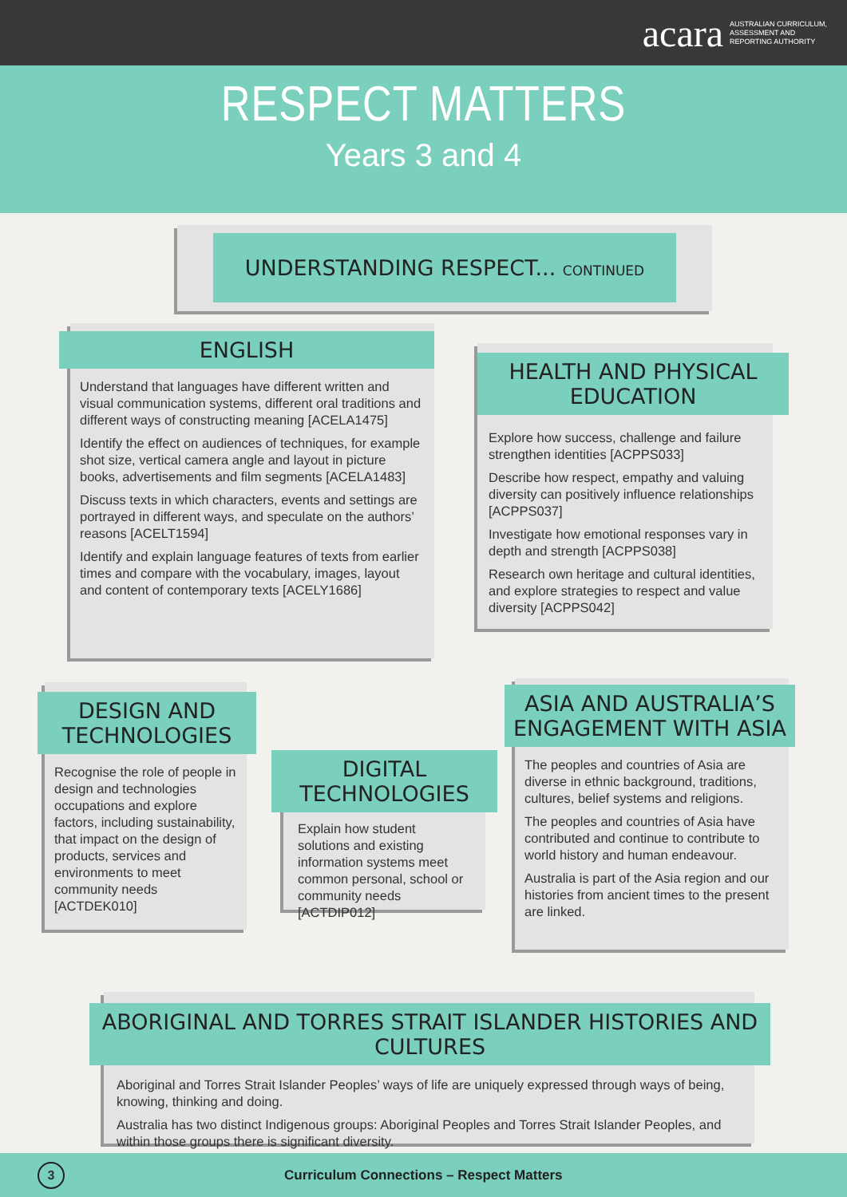acara AUSTRALIAN CURRICULUM,
ASSESSMENT AND
REPORTING AUTHORITY
RESPECT MATTERS
Years 3 and 4
UNDERSTANDING RESPECT... CONTINUED
ENGLISH
Understand that languages have different written and visual communication systems, different oral traditions and different ways of constructing meaning [ACELA1475]
Identify the effect on audiences of techniques, for example shot size, vertical camera angle and layout in picture books, advertisements and film segments [ACELA1483]
Discuss texts in which characters, events and settings are portrayed in different ways, and speculate on the authors’ reasons [ACELT1594]
Identify and explain language features of texts from earlier times and compare with the vocabulary, images, layout and content of contemporary texts [ACELY1686]
HEALTH AND PHYSICAL EDUCATION
Explore how success, challenge and failure strengthen identities [ACPPS033]
Describe how respect, empathy and valuing diversity can positively influence relationships [ACPPS037]
Investigate how emotional responses vary in depth and strength [ACPPS038]
Research own heritage and cultural identities, and explore strategies to respect and value diversity [ACPPS042]
DESIGN AND TECHNOLOGIES
Recognise the role of people in design and technologies occupations and explore factors, including sustainability, that impact on the design of products, services and environments to meet community needs [ACTDEK010]
DIGITAL TECHNOLOGIES
Explain how student solutions and existing information systems meet common personal, school or community needs [ACTDIP012]
ASIA AND AUSTRALIA’S ENGAGEMENT WITH ASIA
The peoples and countries of Asia are diverse in ethnic background, traditions, cultures, belief systems and religions.
The peoples and countries of Asia have contributed and continue to contribute to world history and human endeavour.
Australia is part of the Asia region and our histories from ancient times to the present are linked.
ABORIGINAL AND TORRES STRAIT ISLANDER HISTORIES AND CULTURES
Aboriginal and Torres Strait Islander Peoples’ ways of life are uniquely expressed through ways of being, knowing, thinking and doing.
Australia has two distinct Indigenous groups: Aboriginal Peoples and Torres Strait Islander Peoples, and within those groups there is significant diversity.
3
Curriculum Connections – Respect Matters